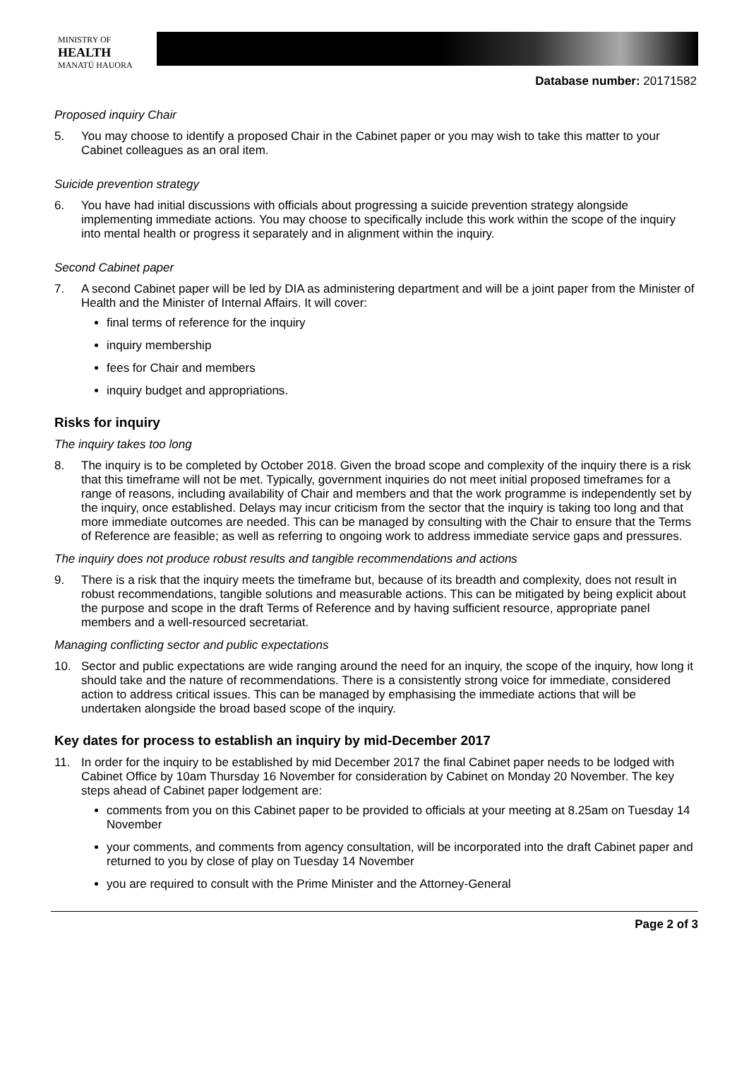MINISTRY OF
HEALTH
MANATŪ HAUORA
Database number: 20171582
Proposed inquiry Chair
5. You may choose to identify a proposed Chair in the Cabinet paper or you may wish to take this matter to your Cabinet colleagues as an oral item.
Suicide prevention strategy
6. You have had initial discussions with officials about progressing a suicide prevention strategy alongside implementing immediate actions. You may choose to specifically include this work within the scope of the inquiry into mental health or progress it separately and in alignment within the inquiry.
Second Cabinet paper
7. A second Cabinet paper will be led by DIA as administering department and will be a joint paper from the Minister of Health and the Minister of Internal Affairs. It will cover:
final terms of reference for the inquiry
inquiry membership
fees for Chair and members
inquiry budget and appropriations.
Risks for inquiry
The inquiry takes too long
8. The inquiry is to be completed by October 2018. Given the broad scope and complexity of the inquiry there is a risk that this timeframe will not be met. Typically, government inquiries do not meet initial proposed timeframes for a range of reasons, including availability of Chair and members and that the work programme is independently set by the inquiry, once established. Delays may incur criticism from the sector that the inquiry is taking too long and that more immediate outcomes are needed. This can be managed by consulting with the Chair to ensure that the Terms of Reference are feasible; as well as referring to ongoing work to address immediate service gaps and pressures.
The inquiry does not produce robust results and tangible recommendations and actions
9. There is a risk that the inquiry meets the timeframe but, because of its breadth and complexity, does not result in robust recommendations, tangible solutions and measurable actions. This can be mitigated by being explicit about the purpose and scope in the draft Terms of Reference and by having sufficient resource, appropriate panel members and a well-resourced secretariat.
Managing conflicting sector and public expectations
10. Sector and public expectations are wide ranging around the need for an inquiry, the scope of the inquiry, how long it should take and the nature of recommendations. There is a consistently strong voice for immediate, considered action to address critical issues. This can be managed by emphasising the immediate actions that will be undertaken alongside the broad based scope of the inquiry.
Key dates for process to establish an inquiry by mid-December 2017
11. In order for the inquiry to be established by mid December 2017 the final Cabinet paper needs to be lodged with Cabinet Office by 10am Thursday 16 November for consideration by Cabinet on Monday 20 November. The key steps ahead of Cabinet paper lodgement are:
comments from you on this Cabinet paper to be provided to officials at your meeting at 8.25am on Tuesday 14 November
your comments, and comments from agency consultation, will be incorporated into the draft Cabinet paper and returned to you by close of play on Tuesday 14 November
you are required to consult with the Prime Minister and the Attorney-General
Page 2 of 3